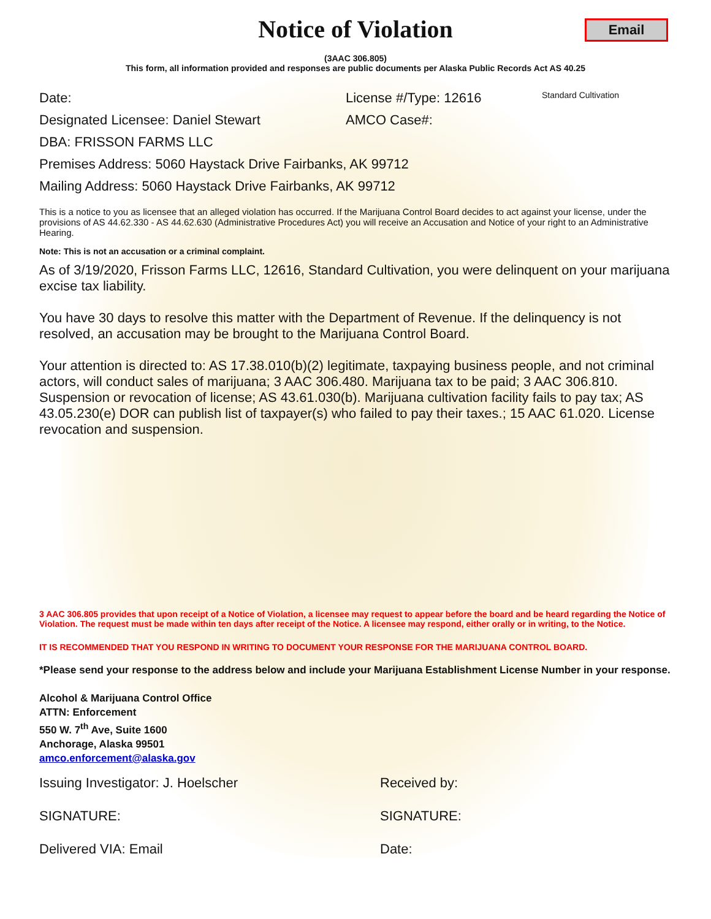Email
Notice of Violation
(3AAC 306.805)
This form, all information provided and responses are public documents per Alaska Public Records Act AS 40.25
Date: License #/Type: 12616 Standard Cultivation
Designated Licensee: Daniel Stewart AMCO Case#:
DBA: FRISSON FARMS LLC
Premises Address: 5060 Haystack Drive Fairbanks, AK 99712
Mailing Address: 5060 Haystack Drive Fairbanks, AK 99712
This is a notice to you as licensee that an alleged violation has occurred. If the Marijuana Control Board decides to act against your license, under the provisions of AS 44.62.330 - AS 44.62.630 (Administrative Procedures Act) you will receive an Accusation and Notice of your right to an Administrative Hearing.
Note: This is not an accusation or a criminal complaint.
As of 3/19/2020, Frisson Farms LLC, 12616, Standard Cultivation, you were delinquent on your marijuana excise tax liability.
You have 30 days to resolve this matter with the Department of Revenue. If the delinquency is not resolved, an accusation may be brought to the Marijuana Control Board.
Your attention is directed to: AS 17.38.010(b)(2) legitimate, taxpaying business people, and not criminal actors, will conduct sales of marijuana; 3 AAC 306.480. Marijuana tax to be paid; 3 AAC 306.810. Suspension or revocation of license; AS 43.61.030(b). Marijuana cultivation facility fails to pay tax; AS 43.05.230(e) DOR can publish list of taxpayer(s) who failed to pay their taxes.; 15 AAC 61.020. License revocation and suspension.
3 AAC 306.805 provides that upon receipt of a Notice of Violation, a licensee may request to appear before the board and be heard regarding the Notice of Violation. The request must be made within ten days after receipt of the Notice. A licensee may respond, either orally or in writing, to the Notice.
IT IS RECOMMENDED THAT YOU RESPOND IN WRITING TO DOCUMENT YOUR RESPONSE FOR THE MARIJUANA CONTROL BOARD.
*Please send your response to the address below and include your Marijuana Establishment License Number in your response.
Alcohol & Marijuana Control Office
ATTN: Enforcement
550 W. 7<sup>th</sup> Ave, Suite 1600
Anchorage, Alaska 99501
amco.enforcement@alaska.gov
Issuing Investigator: J. Hoelscher Received by:
SIGNATURE: SIGNATURE:
Delivered VIA: Email Date: